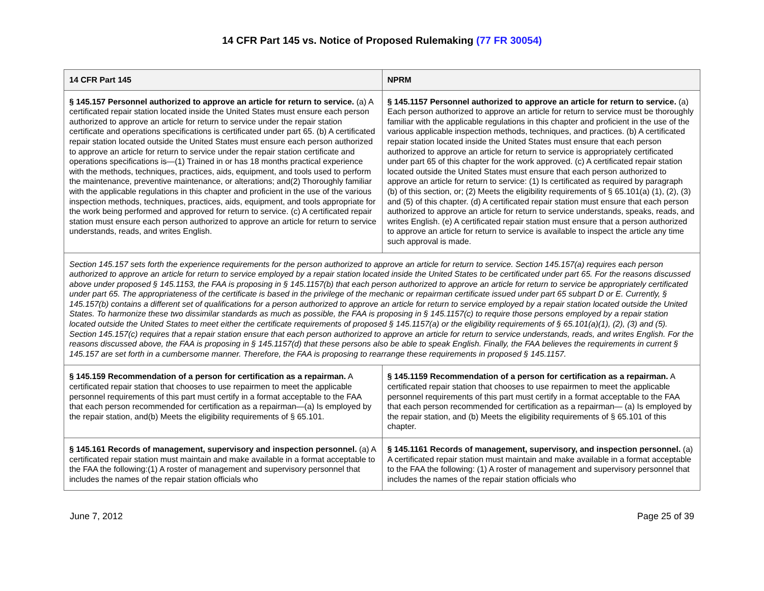14 CFR Part 145 vs. Notice of Proposed Rulemaking (77 FR 30054)
| 14 CFR Part 145 | NPRM |
| --- | --- |
| § 145.157 Personnel authorized to approve an article for return to service. (a) A certificated repair station located inside the United States must ensure each person authorized to approve an article for return to service under the repair station certificate and operations specifications is certificated under part 65. (b) A certificated repair station located outside the United States must ensure each person authorized to approve an article for return to service under the repair station certificate and operations specifications is—(1) Trained in or has 18 months practical experience with the methods, techniques, practices, aids, equipment, and tools used to perform the maintenance, preventive maintenance, or alterations; and(2) Thoroughly familiar with the applicable regulations in this chapter and proficient in the use of the various inspection methods, techniques, practices, aids, equipment, and tools appropriate for the work being performed and approved for return to service. (c) A certificated repair station must ensure each person authorized to approve an article for return to service understands, reads, and writes English. | § 145.1157 Personnel authorized to approve an article for return to service. (a) Each person authorized to approve an article for return to service must be thoroughly familiar with the applicable regulations in this chapter and proficient in the use of the various applicable inspection methods, techniques, and practices. (b) A certificated repair station located inside the United States must ensure that each person authorized to approve an article for return to service is appropriately certificated under part 65 of this chapter for the work approved. (c) A certificated repair station located outside the United States must ensure that each person authorized to approve an article for return to service: (1) Is certificated as required by paragraph (b) of this section, or; (2) Meets the eligibility requirements of § 65.101(a) (1), (2), (3) and (5) of this chapter. (d) A certificated repair station must ensure that each person authorized to approve an article for return to service understands, speaks, reads, and writes English. (e) A certificated repair station must ensure that a person authorized to approve an article for return to service is available to inspect the article any time such approval is made. |
| Section 145.157 sets forth the experience requirements for the person authorized to approve an article for return to service. Section 145.157(a) requires each person authorized to approve an article for return to service employed by a repair station located inside the United States to be certificated under part 65. For the reasons discussed above under proposed § 145.1153, the FAA is proposing in § 145.1157(b) that each person authorized to approve an article for return to service be appropriately certificated under part 65. The appropriateness of the certificate is based in the privilege of the mechanic or repairman certificate issued under part 65 subpart D or E. Currently, § 145.157(b) contains a different set of qualifications for a person authorized to approve an article for return to service employed by a repair station located outside the United States. To harmonize these two dissimilar standards as much as possible, the FAA is proposing in § 145.1157(c) to require those persons employed by a repair station located outside the United States to meet either the certificate requirements of proposed § 145.1157(a) or the eligibility requirements of § 65.101(a)(1), (2), (3) and (5). Section 145.157(c) requires that a repair station ensure that each person authorized to approve an article for return to service understands, reads, and writes English. For the reasons discussed above, the FAA is proposing in § 145.1157(d) that these persons also be able to speak English. Finally, the FAA believes the requirements in current § 145.157 are set forth in a cumbersome manner. Therefore, the FAA is proposing to rearrange these requirements in proposed § 145.1157. | |
| § 145.159 Recommendation of a person for certification as a repairman. A certificated repair station that chooses to use repairmen to meet the applicable personnel requirements of this part must certify in a format acceptable to the FAA that each person recommended for certification as a repairman—(a) Is employed by the repair station, and(b) Meets the eligibility requirements of § 65.101. | § 145.1159 Recommendation of a person for certification as a repairman. A certificated repair station that chooses to use repairmen to meet the applicable personnel requirements of this part must certify in a format acceptable to the FAA that each person recommended for certification as a repairman— (a) Is employed by the repair station, and (b) Meets the eligibility requirements of § 65.101 of this chapter. |
| § 145.161 Records of management, supervisory and inspection personnel. (a) A certificated repair station must maintain and make available in a format acceptable to the FAA the following:(1) A roster of management and supervisory personnel that includes the names of the repair station officials who | § 145.1161 Records of management, supervisory, and inspection personnel. (a) A certificated repair station must maintain and make available in a format acceptable to the FAA the following: (1) A roster of management and supervisory personnel that includes the names of the repair station officials who |
June 7, 2012 Page 25 of 39